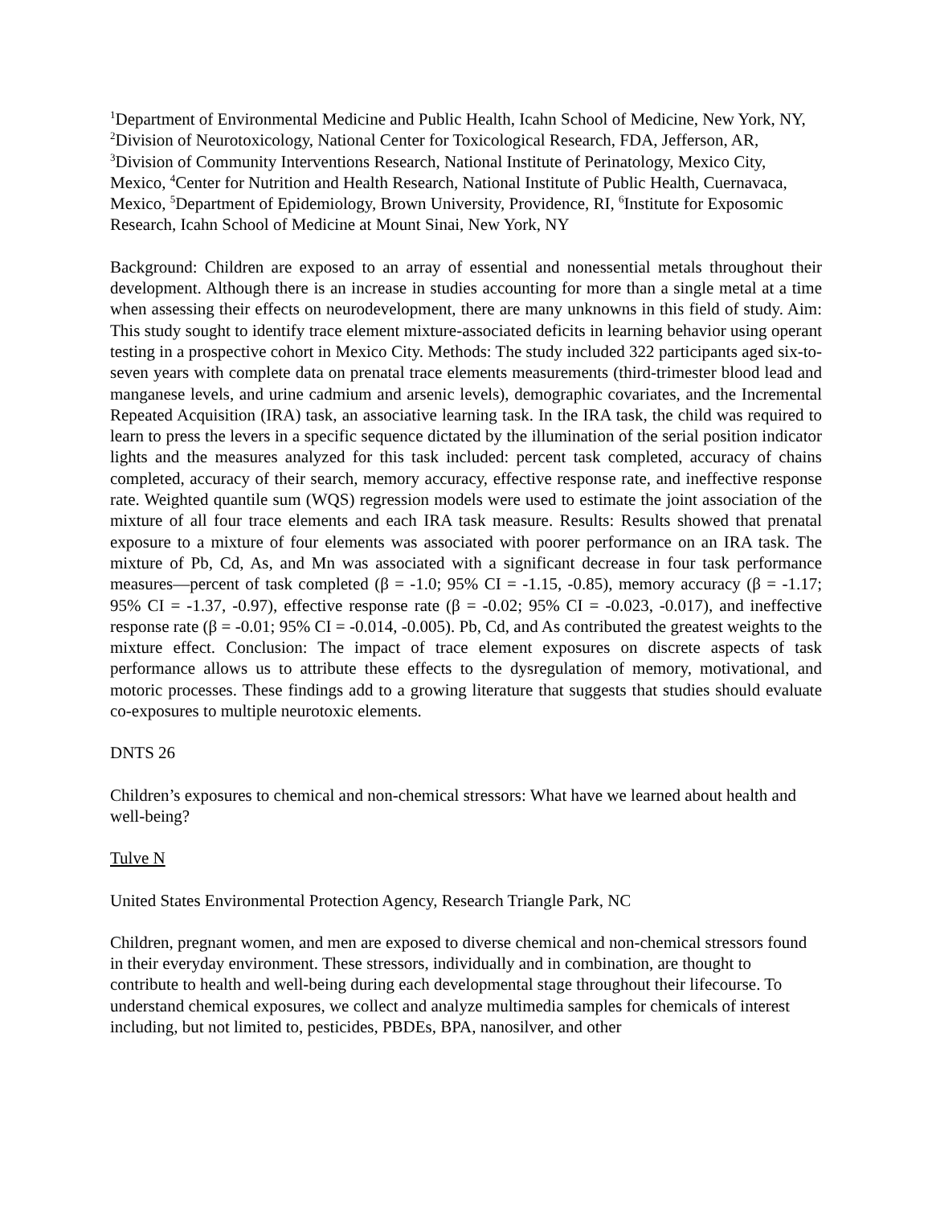<sup>1</sup> Department of Environmental Medicine and Public Health, Icahn School of Medicine, New York, NY, <sup>2</sup>Division of Neurotoxicology, National Center for Toxicological Research, FDA, Jefferson, AR, <sup>3</sup>Division of Community Interventions Research, National Institute of Perinatology, Mexico City, Mexico, <sup>4</sup>Center for Nutrition and Health Research, National Institute of Public Health, Cuernavaca, Mexico, <sup>5</sup>Department of Epidemiology, Brown University, Providence, RI, <sup>6</sup>Institute for Exposomic Research, Icahn School of Medicine at Mount Sinai, New York, NY
Background: Children are exposed to an array of essential and nonessential metals throughout their development. Although there is an increase in studies accounting for more than a single metal at a time when assessing their effects on neurodevelopment, there are many unknowns in this field of study. Aim: This study sought to identify trace element mixture-associated deficits in learning behavior using operant testing in a prospective cohort in Mexico City. Methods: The study included 322 participants aged six-to-seven years with complete data on prenatal trace elements measurements (third-trimester blood lead and manganese levels, and urine cadmium and arsenic levels), demographic covariates, and the Incremental Repeated Acquisition (IRA) task, an associative learning task. In the IRA task, the child was required to learn to press the levers in a specific sequence dictated by the illumination of the serial position indicator lights and the measures analyzed for this task included: percent task completed, accuracy of chains completed, accuracy of their search, memory accuracy, effective response rate, and ineffective response rate. Weighted quantile sum (WQS) regression models were used to estimate the joint association of the mixture of all four trace elements and each IRA task measure. Results: Results showed that prenatal exposure to a mixture of four elements was associated with poorer performance on an IRA task. The mixture of Pb, Cd, As, and Mn was associated with a significant decrease in four task performance measures—percent of task completed (β = -1.0; 95% CI = -1.15, -0.85), memory accuracy (β = -1.17; 95% CI = -1.37, -0.97), effective response rate (β = -0.02; 95% CI = -0.023, -0.017), and ineffective response rate (β = -0.01; 95% CI = -0.014, -0.005). Pb, Cd, and As contributed the greatest weights to the mixture effect. Conclusion: The impact of trace element exposures on discrete aspects of task performance allows us to attribute these effects to the dysregulation of memory, motivational, and motoric processes. These findings add to a growing literature that suggests that studies should evaluate co-exposures to multiple neurotoxic elements.
DNTS 26
Children’s exposures to chemical and non-chemical stressors: What have we learned about health and well-being?
Tulve N
United States Environmental Protection Agency, Research Triangle Park, NC
Children, pregnant women, and men are exposed to diverse chemical and non-chemical stressors found in their everyday environment. These stressors, individually and in combination, are thought to contribute to health and well-being during each developmental stage throughout their lifecourse. To understand chemical exposures, we collect and analyze multimedia samples for chemicals of interest including, but not limited to, pesticides, PBDEs, BPA, nanosilver, and other